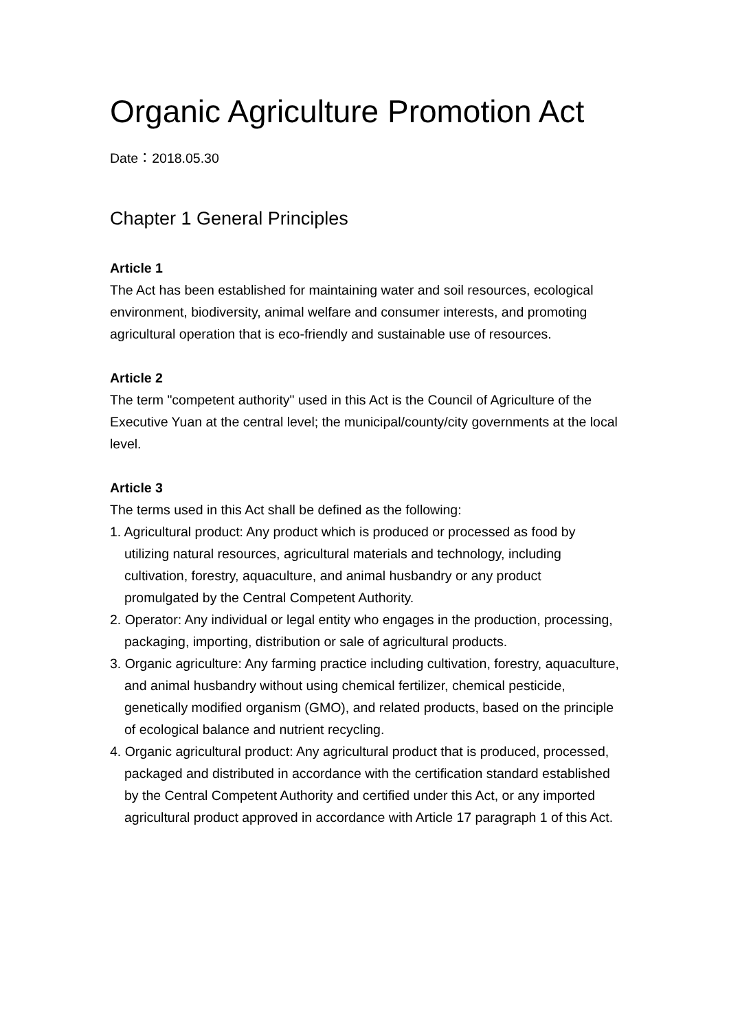Organic Agriculture Promotion Act
Date：2018.05.30
Chapter 1 General Principles
Article 1
The Act has been established for maintaining water and soil resources, ecological environment, biodiversity, animal welfare and consumer interests, and promoting agricultural operation that is eco-friendly and sustainable use of resources.
Article 2
The term "competent authority" used in this Act is the Council of Agriculture of the Executive Yuan at the central level; the municipal/county/city governments at the local level.
Article 3
The terms used in this Act shall be defined as the following:
1. Agricultural product: Any product which is produced or processed as food by utilizing natural resources, agricultural materials and technology, including cultivation, forestry, aquaculture, and animal husbandry or any product promulgated by the Central Competent Authority.
2. Operator: Any individual or legal entity who engages in the production, processing, packaging, importing, distribution or sale of agricultural products.
3. Organic agriculture: Any farming practice including cultivation, forestry, aquaculture, and animal husbandry without using chemical fertilizer, chemical pesticide, genetically modified organism (GMO), and related products, based on the principle of ecological balance and nutrient recycling.
4. Organic agricultural product: Any agricultural product that is produced, processed, packaged and distributed in accordance with the certification standard established by the Central Competent Authority and certified under this Act, or any imported agricultural product approved in accordance with Article 17 paragraph 1 of this Act.